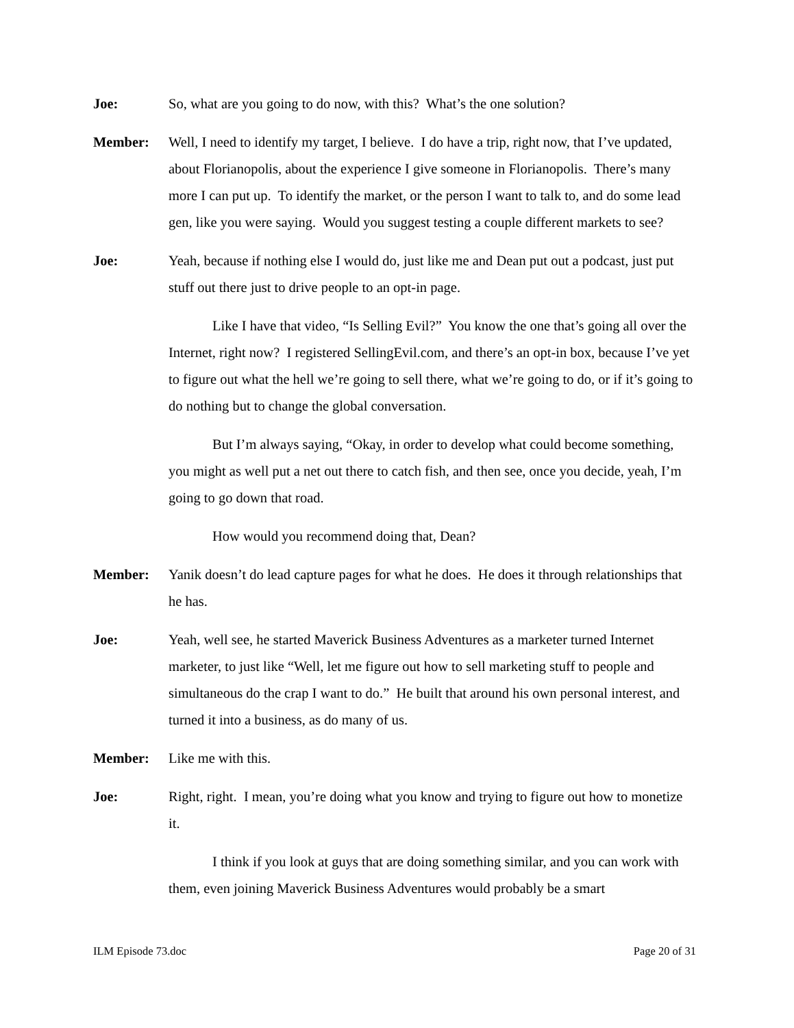Joe: So, what are you going to do now, with this? What’s the one solution?
Member: Well, I need to identify my target, I believe. I do have a trip, right now, that I’ve updated, about Florianopolis, about the experience I give someone in Florianopolis. There’s many more I can put up. To identify the market, or the person I want to talk to, and do some lead gen, like you were saying. Would you suggest testing a couple different markets to see?
Joe: Yeah, because if nothing else I would do, just like me and Dean put out a podcast, just put stuff out there just to drive people to an opt-in page.
Like I have that video, “Is Selling Evil?” You know the one that’s going all over the Internet, right now? I registered SellingEvil.com, and there’s an opt-in box, because I’ve yet to figure out what the hell we’re going to sell there, what we’re going to do, or if it’s going to do nothing but to change the global conversation.
But I’m always saying, “Okay, in order to develop what could become something, you might as well put a net out there to catch fish, and then see, once you decide, yeah, I’m going to go down that road.
How would you recommend doing that, Dean?
Member: Yanik doesn’t do lead capture pages for what he does. He does it through relationships that he has.
Joe: Yeah, well see, he started Maverick Business Adventures as a marketer turned Internet marketer, to just like “Well, let me figure out how to sell marketing stuff to people and simultaneous do the crap I want to do.” He built that around his own personal interest, and turned it into a business, as do many of us.
Member: Like me with this.
Joe: Right, right. I mean, you’re doing what you know and trying to figure out how to monetize it.
I think if you look at guys that are doing something similar, and you can work with them, even joining Maverick Business Adventures would probably be a smart
ILM Episode 73.doc Page 20 of 31